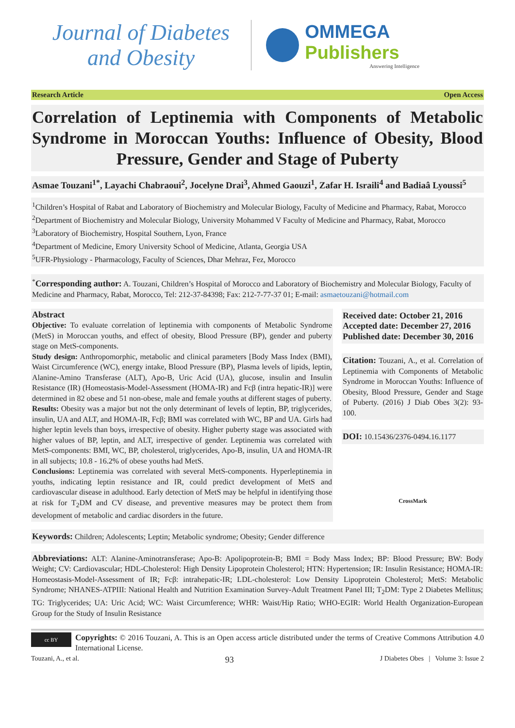Journal of Diabetes
and Obesity
OMMEGA Publishers
Answering Intelligence
Research Article Open Access
Correlation of Leptinemia with Components of Metabolic Syndrome in Moroccan Youths: Influence of Obesity, Blood Pressure, Gender and Stage of Puberty
Asmae Touzani<sup>1*</sup>, Layachi Chabraoui<sup>2</sup>, Jocelyne Drai<sup>3</sup>, Ahmed Gaouzi<sup>1</sup>, Zafar H. Israili<sup>4</sup> and Badiaâ Lyoussi<sup>5</sup>
<sup>1</sup> Children’s Hospital of Rabat and Laboratory of Biochemistry and Molecular Biology, Faculty of Medicine and Pharmacy, Rabat, Morocco
<sup>2</sup> Department of Biochemistry and Molecular Biology, University Mohammed V Faculty of Medicine and Pharmacy, Rabat, Morocco
<sup>3</sup> Laboratory of Biochemistry, Hospital Southern, Lyon, France
<sup>4</sup> Department of Medicine, Emory University School of Medicine, Atlanta, Georgia USA
<sup>5</sup> UFR-Physiology - Pharmacology, Faculty of Sciences, Dhar Mehraz, Fez, Morocco
<sup>*</sup> Corresponding author: A. Touzani, Children’s Hospital of Morocco and Laboratory of Biochemistry and Molecular Biology, Faculty of Medicine and Pharmacy, Rabat, Morocco, Tel: 212-37-84398; Fax: 212-7-77-37 01; E-mail: asmaetouzani@hotmail.com
Abstract
Objective: To evaluate correlation of leptinemia with components of Metabolic Syndrome (MetS) in Moroccan youths, and effect of obesity, Blood Pressure (BP), gender and puberty stage on MetS-components.
Study design: Anthropomorphic, metabolic and clinical parameters [Body Mass Index (BMI), Waist Circumference (WC), energy intake, Blood Pressure (BP), Plasma levels of lipids, leptin, Alanine-Amino Transferase (ALT), Apo-B, Uric Acid (UA), glucose, insulin and Insulin Resistance (IR) (Homeostasis-Model-Assessment (HOMA-IR) and Fcβ (intra hepatic-IR)] were determined in 82 obese and 51 non-obese, male and female youths at different stages of puberty.
Results: Obesity was a major but not the only determinant of levels of leptin, BP, triglycerides, insulin, UA and ALT, and HOMA-IR, Fcβ; BMI was correlated with WC, BP and UA. Girls had higher leptin levels than boys, irrespective of obesity. Higher puberty stage was associated with higher values of BP, leptin, and ALT, irrespective of gender. Leptinemia was correlated with MetS-components: BMI, WC, BP, cholesterol, triglycerides, Apo-B, insulin, UA and HOMA-IR in all subjects; 10.8 - 16.2% of obese youths had MetS.
Conclusions: Leptinemia was correlated with several MetS-components. Hyperleptinemia in youths, indicating leptin resistance and IR, could predict development of MetS and cardiovascular disease in adulthood. Early detection of MetS may be helpful in identifying those at risk for T<sub>2</sub>DM and CV disease, and preventive measures may be protect them from development of metabolic and cardiac disorders in the future.
Received date: October 21, 2016
Accepted date: December 27, 2016
Published date: December 30, 2016
Citation: Touzani, A., et al. Correlation of Leptinemia with Components of Metabolic Syndrome in Moroccan Youths: Influence of Obesity, Blood Pressure, Gender and Stage of Puberty. (2016) J Diab Obes 3(2): 93- 100.
DOI: 10.15436/2376-0494.16.1177
CrossMark
Keywords: Children; Adolescents; Leptin; Metabolic syndrome; Obesity; Gender difference
Abbreviations: ALT: Alanine-Aminotransferase; Apo-B: Apolipoprotein-B; BMI = Body Mass Index; BP: Blood Pressure; BW: Body Weight; CV: Cardiovascular; HDL-Cholesterol: High Density Lipoprotein Cholesterol; HTN: Hypertension; IR: Insulin Resistance; HOMA-IR: Homeostasis-Model-Assessment of IR; Fcβ: intrahepatic-IR; LDL-cholesterol: Low Density Lipoprotein Cholesterol; MetS: Metabolic Syndrome; NHANES-ATPIII: National Health and Nutrition Examination Survey-Adult Treatment Panel III; T<sub>2</sub>DM: Type 2 Diabetes Mellitus; TG: Triglycerides; UA: Uric Acid; WC: Waist Circumference; WHR: Waist/Hip Ratio; WHO-EGIR: World Health Organization-European Group for the Study of Insulin Resistance
cc BY
Copyrights: © 2016 Touzani, A. This is an Open access article distributed under the terms of Creative Commons Attribution 4.0 International License.
Touzani, A., et al. 93 J Diabetes Obes | Volume 3: Issue 2